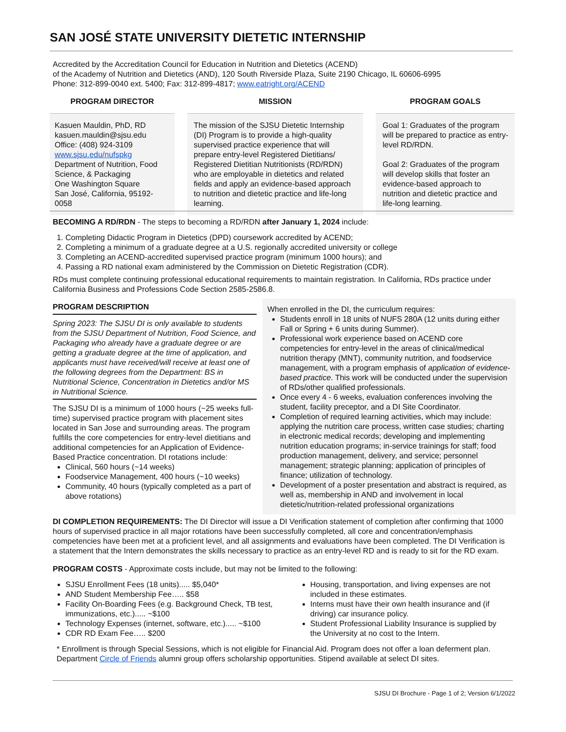SAN JOSÉ STATE UNIVERSITY DIETETIC INTERNSHIP
Accredited by the Accreditation Council for Education in Nutrition and Dietetics (ACEND)
of the Academy of Nutrition and Dietetics (AND), 120 South Riverside Plaza, Suite 2190 Chicago, IL 60606-6995
Phone: 312-899-0040 ext. 5400; Fax: 312-899-4817; www.eatright.org/ACEND
PROGRAM DIRECTOR
Kasuen Mauldin, PhD, RD
kasuen.mauldin@sjsu.edu
Office: (408) 924-3109
www.sjsu.edu/nufspkg
Department of Nutrition, Food Science, & Packaging
One Washington Square
San José, California, 95192-0058
MISSION
The mission of the SJSU Dietetic Internship (DI) Program is to provide a high-quality supervised practice experience that will prepare entry-level Registered Dietitians/ Registered Dietitian Nutritionists (RD/RDN) who are employable in dietetics and related fields and apply an evidence-based approach to nutrition and dietetic practice and life-long learning.
PROGRAM GOALS
Goal 1: Graduates of the program will be prepared to practice as entry-level RD/RDN.
Goal 2: Graduates of the program will develop skills that foster an evidence-based approach to nutrition and dietetic practice and life-long learning.
BECOMING A RD/RDN - The steps to becoming a RD/RDN after January 1, 2024 include:
1. Completing Didactic Program in Dietetics (DPD) coursework accredited by ACEND;
2. Completing a minimum of a graduate degree at a U.S. regionally accredited university or college
3. Completing an ACEND-accredited supervised practice program (minimum 1000 hours); and
4. Passing a RD national exam administered by the Commission on Dietetic Registration (CDR).
RDs must complete continuing professional educational requirements to maintain registration. In California, RDs practice under California Business and Professions Code Section 2585-2586.8.
PROGRAM DESCRIPTION
Spring 2023: The SJSU DI is only available to students from the SJSU Department of Nutrition, Food Science, and Packaging who already have a graduate degree or are getting a graduate degree at the time of application, and applicants must have received/will receive at least one of the following degrees from the Department: BS in Nutritional Science, Concentration in Dietetics and/or MS in Nutritional Science.
The SJSU DI is a minimum of 1000 hours (~25 weeks full-time) supervised practice program with placement sites located in San Jose and surrounding areas. The program fulfills the core competencies for entry-level dietitians and additional competencies for an Application of Evidence-Based Practice concentration. DI rotations include:
Clinical, 560 hours (~14 weeks)
Foodservice Management, 400 hours (~10 weeks)
Community, 40 hours (typically completed as a part of above rotations)
When enrolled in the DI, the curriculum requires:
Students enroll in 18 units of NUFS 280A (12 units during either Fall or Spring + 6 units during Summer).
Professional work experience based on ACEND core competencies for entry-level in the areas of clinical/medical nutrition therapy (MNT), community nutrition, and foodservice management, with a program emphasis of application of evidence-based practice. This work will be conducted under the supervision of RDs/other qualified professionals.
Once every 4 - 6 weeks, evaluation conferences involving the student, facility preceptor, and a DI Site Coordinator.
Completion of required learning activities, which may include: applying the nutrition care process, written case studies; charting in electronic medical records; developing and implementing nutrition education programs; in-service trainings for staff; food production management, delivery, and service; personnel management; strategic planning; application of principles of finance; utilization of technology.
Development of a poster presentation and abstract is required, as well as, membership in AND and involvement in local dietetic/nutrition-related professional organizations
DI COMPLETION REQUIREMENTS: The DI Director will issue a DI Verification statement of completion after confirming that 1000 hours of supervised practice in all major rotations have been successfully completed, all core and concentration/emphasis competencies have been met at a proficient level, and all assignments and evaluations have been completed. The DI Verification is a statement that the Intern demonstrates the skills necessary to practice as an entry-level RD and is ready to sit for the RD exam.
PROGRAM COSTS - Approximate costs include, but may not be limited to the following:
SJSU Enrollment Fees (18 units)..... $5,040*
AND Student Membership Fee….. $58
Facility On-Boarding Fees (e.g. Background Check, TB test, immunizations, etc.)..... ~$100
Technology Expenses (internet, software, etc.)..... ~$100
CDR RD Exam Fee….. $200
Housing, transportation, and living expenses are not included in these estimates.
Interns must have their own health insurance and (if driving) car insurance policy.
Student Professional Liability Insurance is supplied by the University at no cost to the Intern.
* Enrollment is through Special Sessions, which is not eligible for Financial Aid. Program does not offer a loan deferment plan. Department Circle of Friends alumni group offers scholarship opportunities. Stipend available at select DI sites.
SJSU DI Brochure - Page 1 of 2; Version 6/1/2022